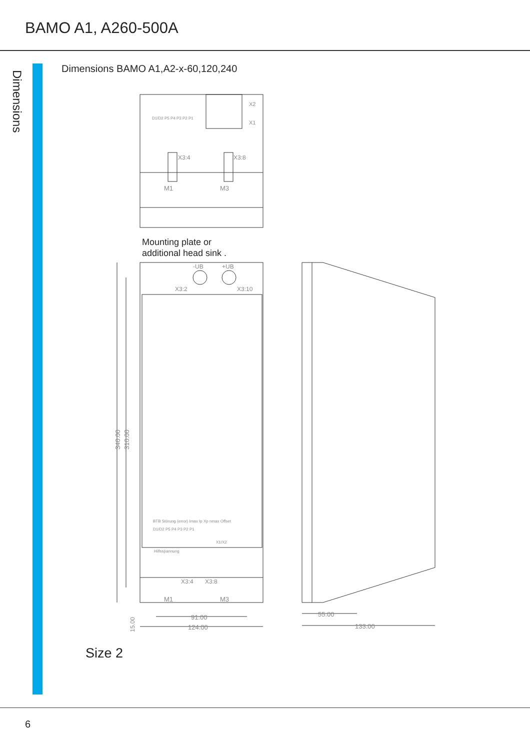BAMO A1, A260-500A
Dimensions
Dimensions BAMO A1,A2-x-60,120,240
X3:4
X3:8
X2
X1
D1/D2 P5 P4 P3 P2 P1
M1
M3
Mounting plate or
additional head sink .
-UB
+UB
X3:2
X3:10
BTB Störung (error) Imax Ip Xp nmax Offset
D1/D2 P5 P4 P3 P2 P1
X1/X2
Hilfsspannung
X3:4
X3:8
M1
M3
340.00
310.00
15.00
91.00
124.00
55.00
133.00
Size 2
6